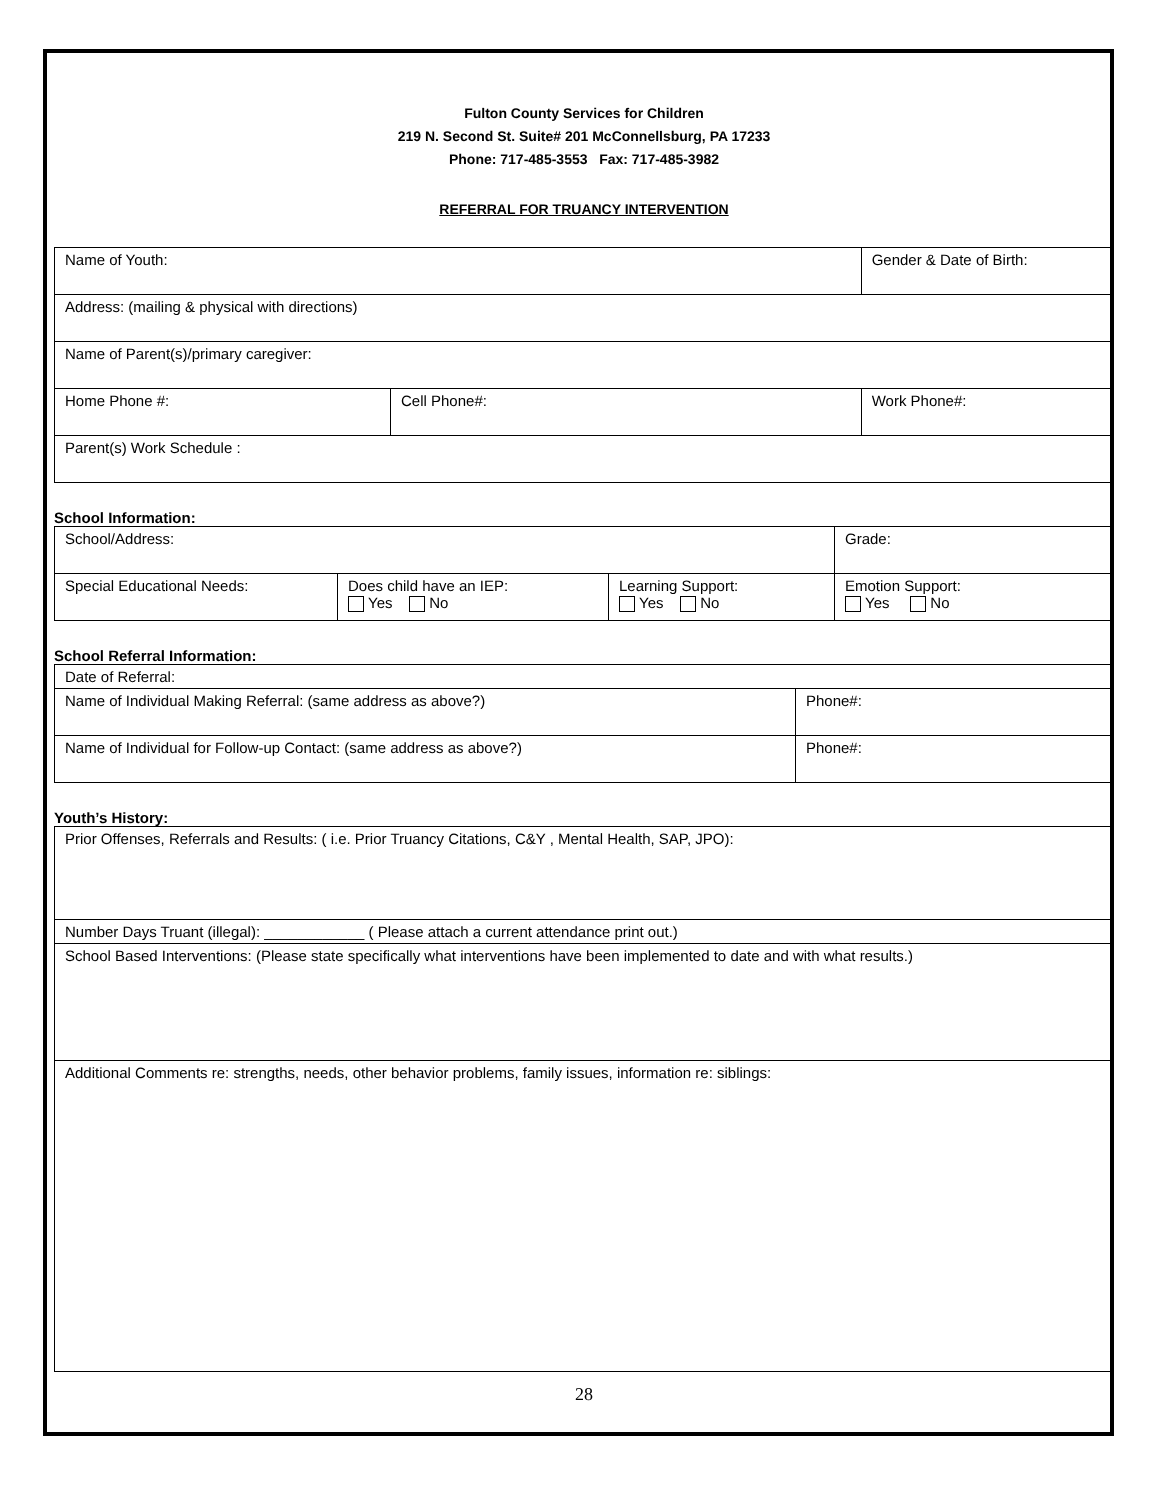Fulton County Services for Children
219 N. Second St. Suite# 201 McConnellsburg, PA 17233
Phone: 717-485-3553 Fax: 717-485-3982
REFERRAL FOR TRUANCY INTERVENTION
| Name of Youth: | | Gender & Date of Birth: |
| Address: (mailing & physical with directions) | | |
| Name of Parent(s)/primary caregiver: | | |
| Home Phone #: | Cell Phone#: | Work Phone#: |
| Parent(s) Work Schedule : | | |
School Information:
| School/Address: | | | | Grade: |
| Special Educational Needs: | Does child have an IEP: Yes No | Learning Support: Yes No | Emotion Support: Yes No | |
School Referral Information:
| Date of Referral: | |
| Name of Individual Making Referral: (same address as above?) | Phone#: |
| Name of Individual for Follow-up Contact: (same address as above?) | Phone#: |
Youth’s History:
| Prior Offenses, Referrals and Results: ( i.e. Prior Truancy Citations, C&Y , Mental Health, SAP, JPO): |
| Number Days Truant (illegal): ____________ ( Please attach a current attendance print out.) |
| School Based Interventions: (Please state specifically what interventions have been implemented to date and with what results.) |
| Additional Comments re: strengths, needs, other behavior problems, family issues, information re: siblings: |
28